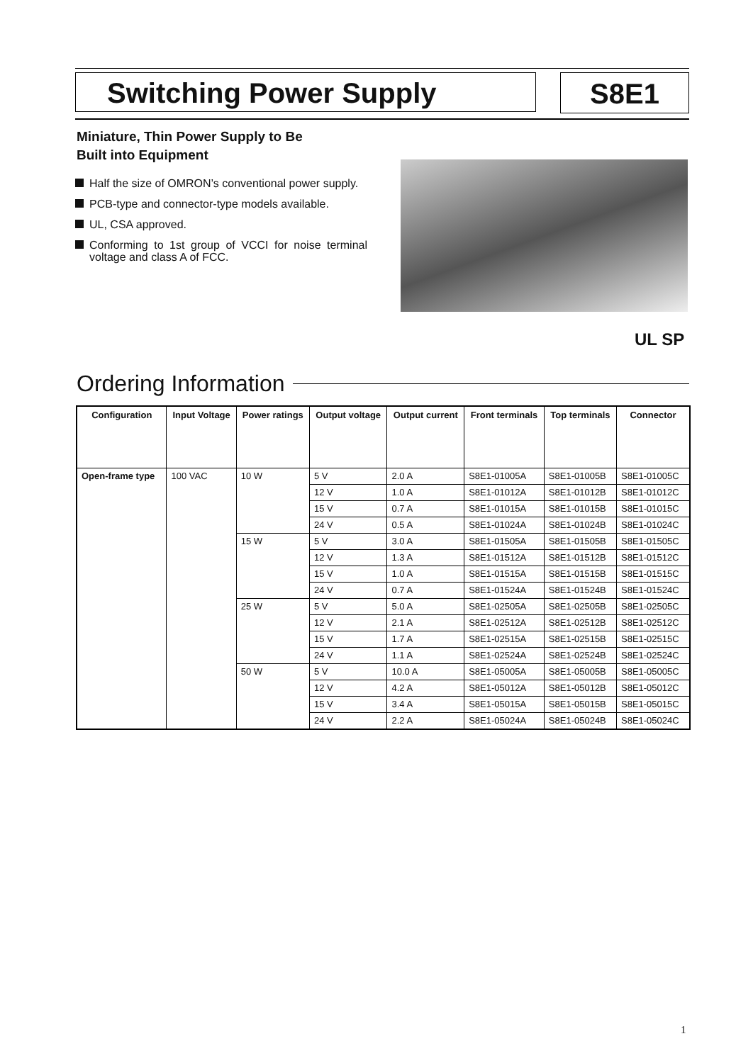Switching Power Supply
S8E1
Miniature, Thin Power Supply to Be
Built into Equipment
Half the size of OMRON’s conventional power supply.
PCB-type and connector-type models available.
UL, CSA approved.
Conforming to 1st group of VCCI for noise terminal voltage and class A of FCC.
UL SP
Ordering Information
| Configuration | Input Voltage | Power ratings | Output voltage | Output current | Front terminals | Top terminals | Connector |
| --- | --- | --- | --- | --- | --- | --- | --- |
| Open-frame type | 100 VAC | 10 W | 5 V | 2.0 A | S8E1-01005A | S8E1-01005B | S8E1-01005C |
| | | | 12 V | 1.0 A | S8E1-01012A | S8E1-01012B | S8E1-01012C |
| | | | 15 V | 0.7 A | S8E1-01015A | S8E1-01015B | S8E1-01015C |
| | | | 24 V | 0.5 A | S8E1-01024A | S8E1-01024B | S8E1-01024C |
| | | 15 W | 5 V | 3.0 A | S8E1-01505A | S8E1-01505B | S8E1-01505C |
| | | | 12 V | 1.3 A | S8E1-01512A | S8E1-01512B | S8E1-01512C |
| | | | 15 V | 1.0 A | S8E1-01515A | S8E1-01515B | S8E1-01515C |
| | | | 24 V | 0.7 A | S8E1-01524A | S8E1-01524B | S8E1-01524C |
| | | 25 W | 5 V | 5.0 A | S8E1-02505A | S8E1-02505B | S8E1-02505C |
| | | | 12 V | 2.1 A | S8E1-02512A | S8E1-02512B | S8E1-02512C |
| | | | 15 V | 1.7 A | S8E1-02515A | S8E1-02515B | S8E1-02515C |
| | | | 24 V | 1.1 A | S8E1-02524A | S8E1-02524B | S8E1-02524C |
| | | 50 W | 5 V | 10.0 A | S8E1-05005A | S8E1-05005B | S8E1-05005C |
| | | | 12 V | 4.2 A | S8E1-05012A | S8E1-05012B | S8E1-05012C |
| | | | 15 V | 3.4 A | S8E1-05015A | S8E1-05015B | S8E1-05015C |
| | | | 24 V | 2.2 A | S8E1-05024A | S8E1-05024B | S8E1-05024C |
1